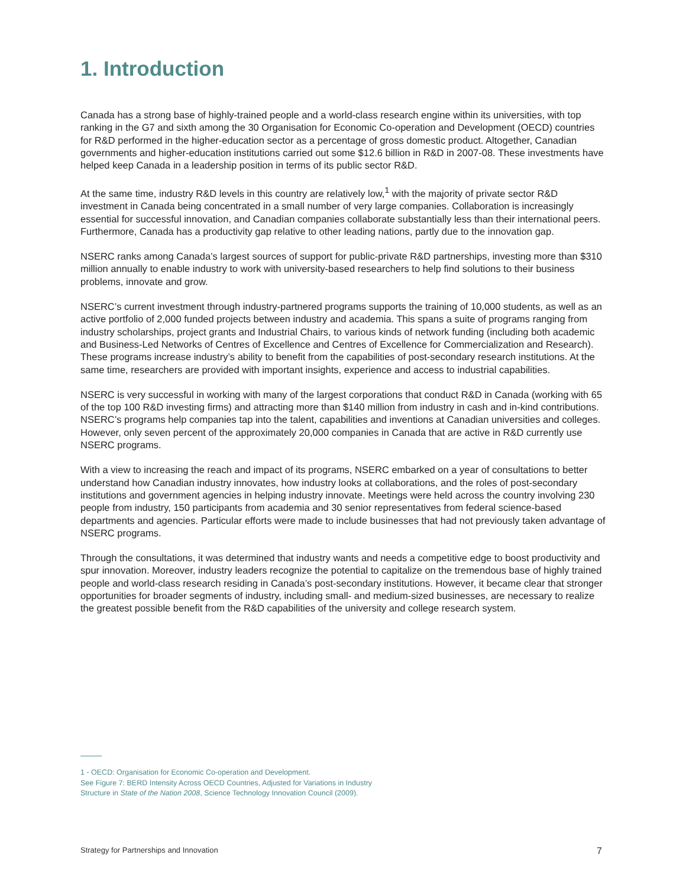1. Introduction
Canada has a strong base of highly-trained people and a world-class research engine within its universities, with top ranking in the G7 and sixth among the 30 Organisation for Economic Co-operation and Development (OECD) countries for R&D performed in the higher-education sector as a percentage of gross domestic product. Altogether, Canadian governments and higher-education institutions carried out some $12.6 billion in R&D in 2007-08. These investments have helped keep Canada in a leadership position in terms of its public sector R&D.
At the same time, industry R&D levels in this country are relatively low,<sup>1</sup> with the majority of private sector R&D investment in Canada being concentrated in a small number of very large companies. Collaboration is increasingly essential for successful innovation, and Canadian companies collaborate substantially less than their international peers. Furthermore, Canada has a productivity gap relative to other leading nations, partly due to the innovation gap.
NSERC ranks among Canada’s largest sources of support for public-private R&D partnerships, investing more than $310 million annually to enable industry to work with university-based researchers to help find solutions to their business problems, innovate and grow.
NSERC’s current investment through industry-partnered programs supports the training of 10,000 students, as well as an active portfolio of 2,000 funded projects between industry and academia. This spans a suite of programs ranging from industry scholarships, project grants and Industrial Chairs, to various kinds of network funding (including both academic and Business-Led Networks of Centres of Excellence and Centres of Excellence for Commercialization and Research). These programs increase industry’s ability to benefit from the capabilities of post-secondary research institutions. At the same time, researchers are provided with important insights, experience and access to industrial capabilities.
NSERC is very successful in working with many of the largest corporations that conduct R&D in Canada (working with 65 of the top 100 R&D investing firms) and attracting more than $140 million from industry in cash and in-kind contributions. NSERC’s programs help companies tap into the talent, capabilities and inventions at Canadian universities and colleges. However, only seven percent of the approximately 20,000 companies in Canada that are active in R&D currently use NSERC programs.
With a view to increasing the reach and impact of its programs, NSERC embarked on a year of consultations to better understand how Canadian industry innovates, how industry looks at collaborations, and the roles of post-secondary institutions and government agencies in helping industry innovate. Meetings were held across the country involving 230 people from industry, 150 participants from academia and 30 senior representatives from federal science-based departments and agencies. Particular efforts were made to include businesses that had not previously taken advantage of NSERC programs.
Through the consultations, it was determined that industry wants and needs a competitive edge to boost productivity and spur innovation. Moreover, industry leaders recognize the potential to capitalize on the tremendous base of highly trained people and world-class research residing in Canada’s post-secondary institutions. However, it became clear that stronger opportunities for broader segments of industry, including small- and medium-sized businesses, are necessary to realize the greatest possible benefit from the R&D capabilities of the university and college research system.
1 - OECD: Organisation for Economic Co-operation and Development.
See Figure 7: BERD Intensity Across OECD Countries, Adjusted for Variations in Industry
Structure in State of the Nation 2008, Science Technology Innovation Council (2009).
Strategy for Partnerships and Innovation 7